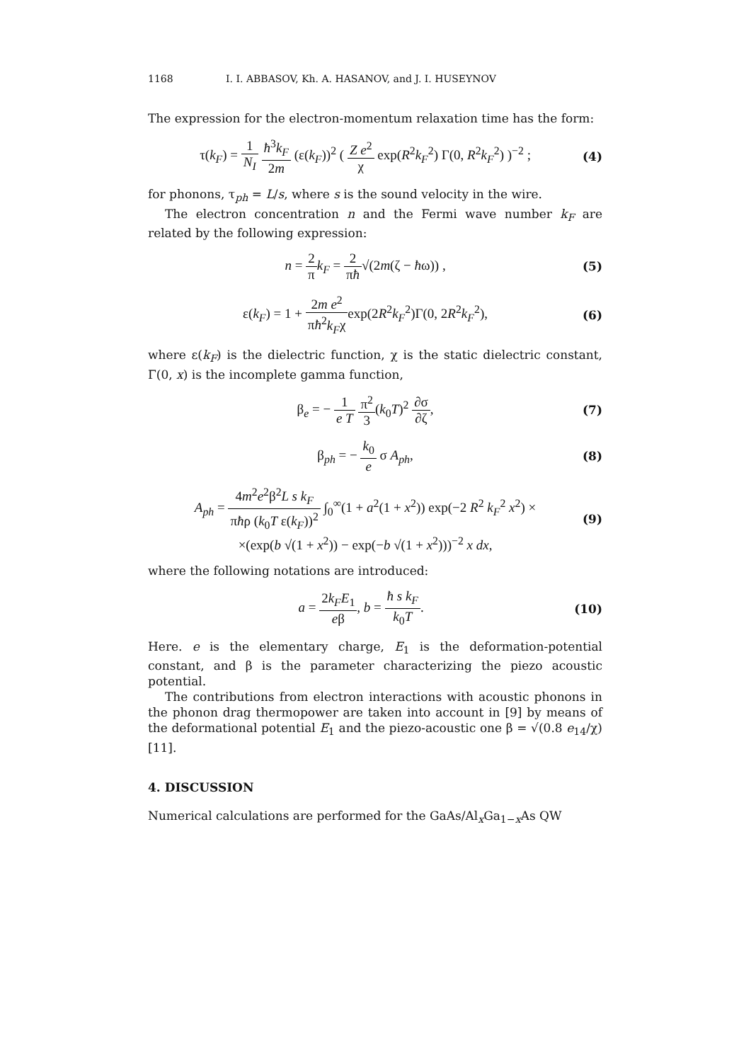1168 I. I. ABBASOV, Kh. A. HASANOV, and J. I. HUSEYNOV
The expression for the electron-momentum relaxation time has the form:
τ(k<sub>F</sub>) = 1 N<sub>I</sub> ħ<sup>3</sup>k<sub>F</sub> 2m (ε(k<sub>F</sub>))<sup>2</sup> ( Z e<sup>2</sup> χ exp(R<sup>2</sup>k<sub>F</sub><sup>2</sup>) Γ(0, R<sup>2</sup>k<sub>F</sub><sup>2</sup>) )<sup>−2</sup> ; (4)
for phonons, τ<sub>ph</sub> = L/s, where s is the sound velocity in the wire.
The electron concentration n and the Fermi wave number k<sub>F</sub> are related by the following expression:
n = 2 π k<sub>F</sub> = 2 πħ√(2m(ζ − ħω)) , (5)
ε(k<sub>F</sub>) = 1 + 2m e<sup>2</sup> πħ<sup>2</sup>k<sub>F</sub>χexp(2R<sup>2</sup>k<sub>F</sub><sup>2</sup>)Γ(0, 2R<sup>2</sup>k<sub>F</sub><sup>2</sup>), (6)
where ε(k<sub>F</sub>) is the dielectric function, χ is the static dielectric constant, Γ(0, x) is the incomplete gamma function,
β<sub>e</sub> = − 1 e T π<sup>2</sup> 3(k<sub>0</sub>T)<sup>2</sup> ∂σ ∂ζ, (7)
β<sub>ph</sub> = − k<sub>0</sub> e σ A<sub>ph</sub>, (8)
A<sub>ph</sub> = 4m<sup>2</sup>e<sup>2</sup>β<sup>2</sup>L s k<sub>F</sub> πħρ (k<sub>0</sub>T ε(k<sub>F</sub>))<sup>2</sup> ∫<sub>0</sub><sup>∞</sup>(1 + a<sup>2</sup>(1 + x<sup>2</sup>)) exp(−2 R<sup>2</sup> k<sub>F</sub><sup>2</sup> x<sup>2</sup>) ×
×(exp(b √(1 + x<sup>2</sup>)) − exp(−b √(1 + x<sup>2</sup>)))<sup>−2</sup> x dx, (9)
where the following notations are introduced:
a = 2k<sub>F</sub>E<sub>1</sub> eβ, b = ħ s k<sub>F</sub> k<sub>0</sub>T. (10)
Here. e is the elementary charge, E<sub>1</sub> is the deformation-potential constant, and β is the parameter characterizing the piezo acoustic potential.
The contributions from electron interactions with acoustic phonons in the phonon drag thermopower are taken into account in [9] by means of the deformational potential E<sub>1</sub> and the piezo-acoustic one β = √(0.8 e<sub>14</sub>/χ) [11].
4. DISCUSSION
Numerical calculations are performed for the GaAs/Al<sub>x</sub>Ga<sub>1−x</sub>As QW